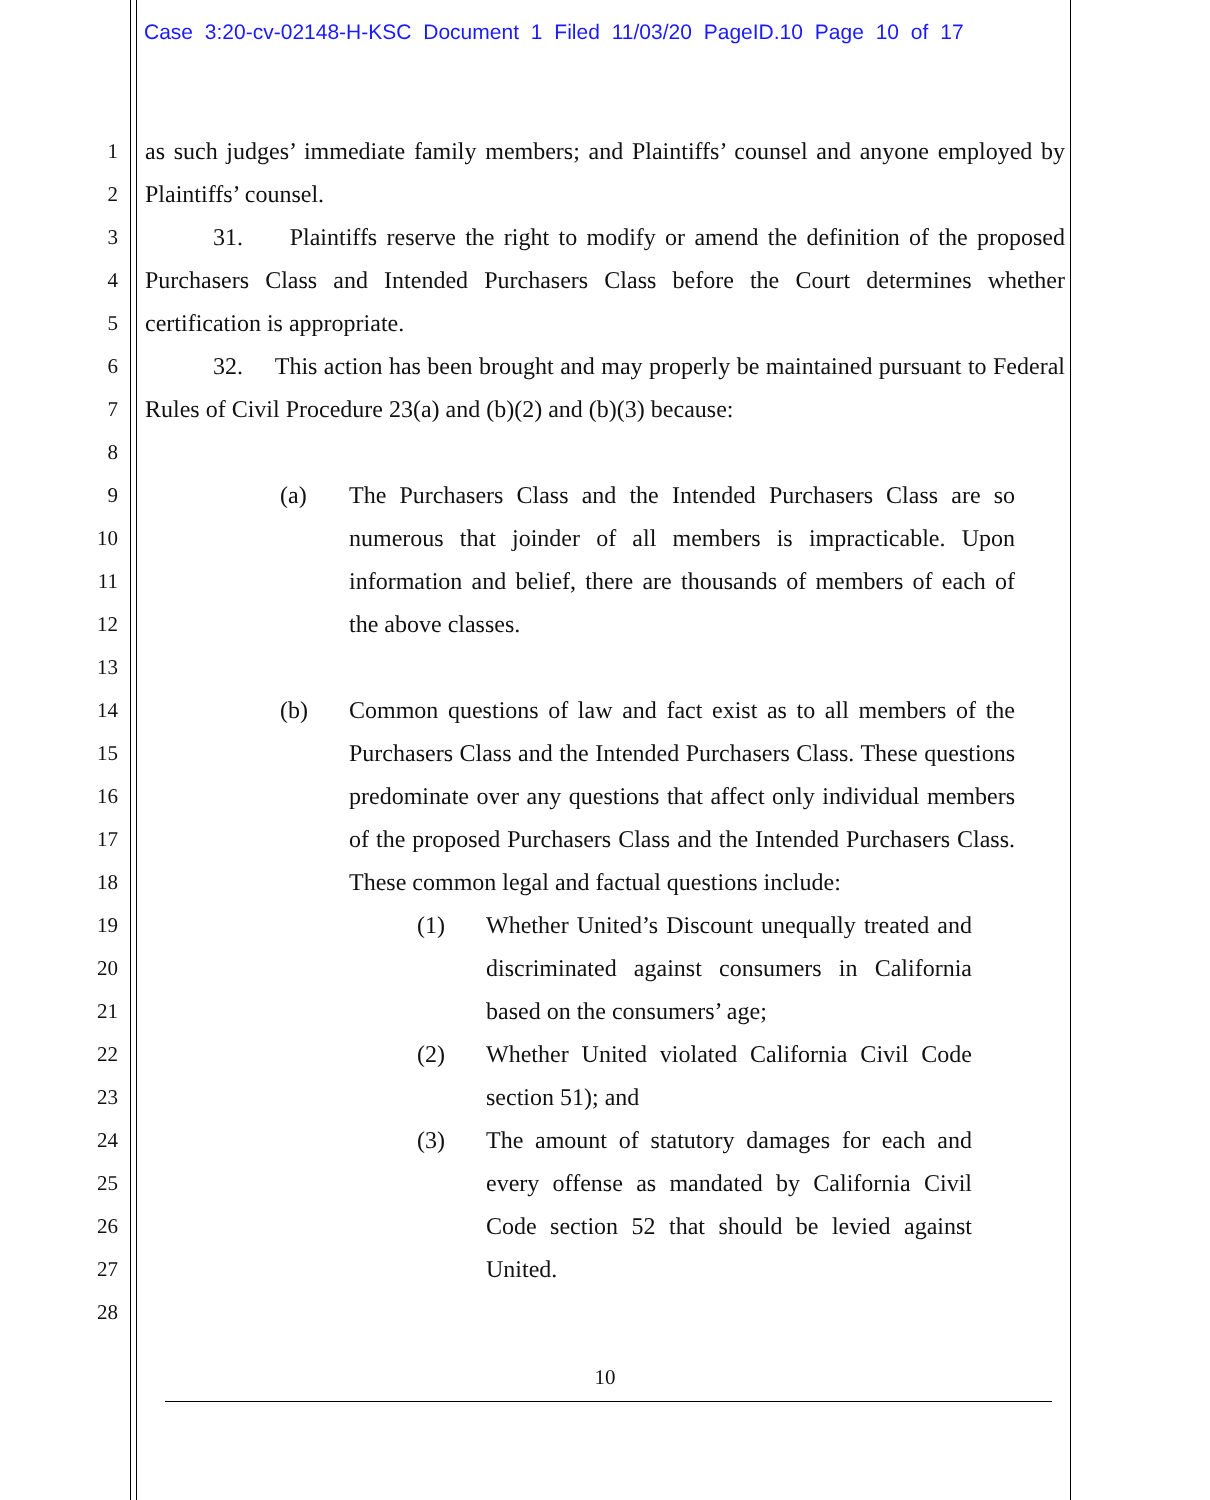Case 3:20-cv-02148-H-KSC Document 1 Filed 11/03/20 PageID.10 Page 10 of 17
1
2
3
4
5
6
7
8
9
10
11
12
13
14
15
16
17
18
19
20
21
22
23
24
25
26
27
28
as such judges’ immediate family members; and Plaintiffs’ counsel and anyone employed by Plaintiffs’ counsel.
31. Plaintiffs reserve the right to modify or amend the definition of the proposed Purchasers Class and Intended Purchasers Class before the Court determines whether certification is appropriate.
32. This action has been brought and may properly be maintained pursuant to Federal Rules of Civil Procedure 23(a) and (b)(2) and (b)(3) because:
(a) The Purchasers Class and the Intended Purchasers Class are so numerous that joinder of all members is impracticable. Upon information and belief, there are thousands of members of each of the above classes.
(b) Common questions of law and fact exist as to all members of the Purchasers Class and the Intended Purchasers Class. These questions predominate over any questions that affect only individual members of the proposed Purchasers Class and the Intended Purchasers Class. These common legal and factual questions include:
(1) Whether United’s Discount unequally treated and discriminated against consumers in California based on the consumers’ age;
(2) Whether United violated California Civil Code section 51); and
(3) The amount of statutory damages for each and every offense as mandated by California Civil Code section 52 that should be levied against United.
10